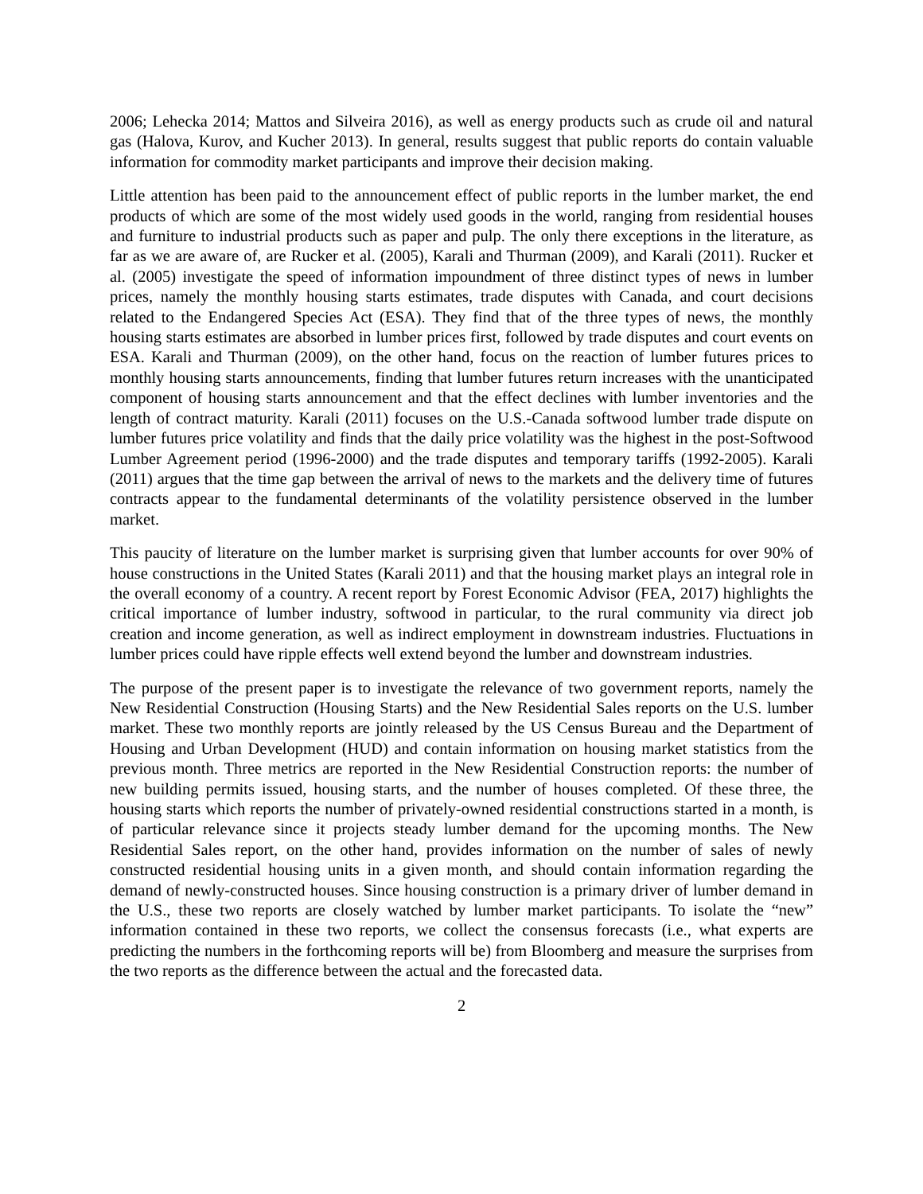2006; Lehecka 2014; Mattos and Silveira 2016), as well as energy products such as crude oil and natural gas (Halova, Kurov, and Kucher 2013). In general, results suggest that public reports do contain valuable information for commodity market participants and improve their decision making.
Little attention has been paid to the announcement effect of public reports in the lumber market, the end products of which are some of the most widely used goods in the world, ranging from residential houses and furniture to industrial products such as paper and pulp. The only there exceptions in the literature, as far as we are aware of, are Rucker et al. (2005), Karali and Thurman (2009), and Karali (2011). Rucker et al. (2005) investigate the speed of information impoundment of three distinct types of news in lumber prices, namely the monthly housing starts estimates, trade disputes with Canada, and court decisions related to the Endangered Species Act (ESA). They find that of the three types of news, the monthly housing starts estimates are absorbed in lumber prices first, followed by trade disputes and court events on ESA. Karali and Thurman (2009), on the other hand, focus on the reaction of lumber futures prices to monthly housing starts announcements, finding that lumber futures return increases with the unanticipated component of housing starts announcement and that the effect declines with lumber inventories and the length of contract maturity. Karali (2011) focuses on the U.S.-Canada softwood lumber trade dispute on lumber futures price volatility and finds that the daily price volatility was the highest in the post-Softwood Lumber Agreement period (1996-2000) and the trade disputes and temporary tariffs (1992-2005). Karali (2011) argues that the time gap between the arrival of news to the markets and the delivery time of futures contracts appear to the fundamental determinants of the volatility persistence observed in the lumber market.
This paucity of literature on the lumber market is surprising given that lumber accounts for over 90% of house constructions in the United States (Karali 2011) and that the housing market plays an integral role in the overall economy of a country. A recent report by Forest Economic Advisor (FEA, 2017) highlights the critical importance of lumber industry, softwood in particular, to the rural community via direct job creation and income generation, as well as indirect employment in downstream industries. Fluctuations in lumber prices could have ripple effects well extend beyond the lumber and downstream industries.
The purpose of the present paper is to investigate the relevance of two government reports, namely the New Residential Construction (Housing Starts) and the New Residential Sales reports on the U.S. lumber market. These two monthly reports are jointly released by the US Census Bureau and the Department of Housing and Urban Development (HUD) and contain information on housing market statistics from the previous month. Three metrics are reported in the New Residential Construction reports: the number of new building permits issued, housing starts, and the number of houses completed. Of these three, the housing starts which reports the number of privately-owned residential constructions started in a month, is of particular relevance since it projects steady lumber demand for the upcoming months. The New Residential Sales report, on the other hand, provides information on the number of sales of newly constructed residential housing units in a given month, and should contain information regarding the demand of newly-constructed houses. Since housing construction is a primary driver of lumber demand in the U.S., these two reports are closely watched by lumber market participants. To isolate the “new” information contained in these two reports, we collect the consensus forecasts (i.e., what experts are predicting the numbers in the forthcoming reports will be) from Bloomberg and measure the surprises from the two reports as the difference between the actual and the forecasted data.
2